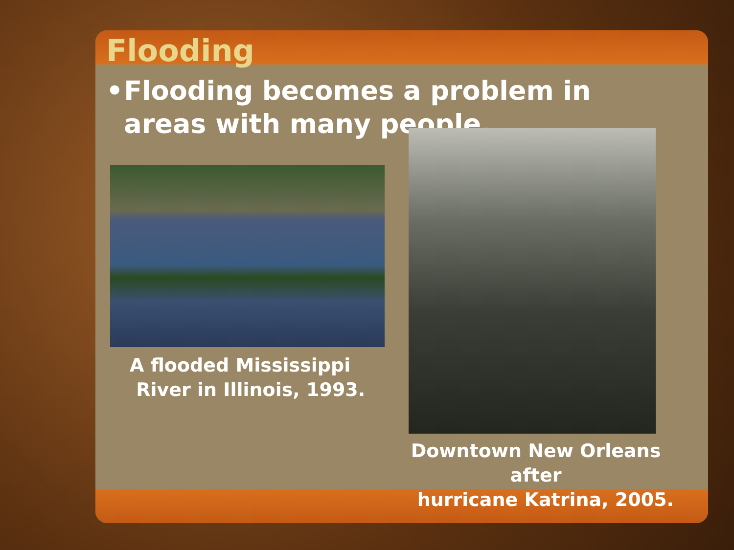Flooding
• Flooding becomes a problem in areas with many people.
A flooded Mississippi
River in Illinois, 1993.
Downtown New Orleans after
hurricane Katrina, 2005.